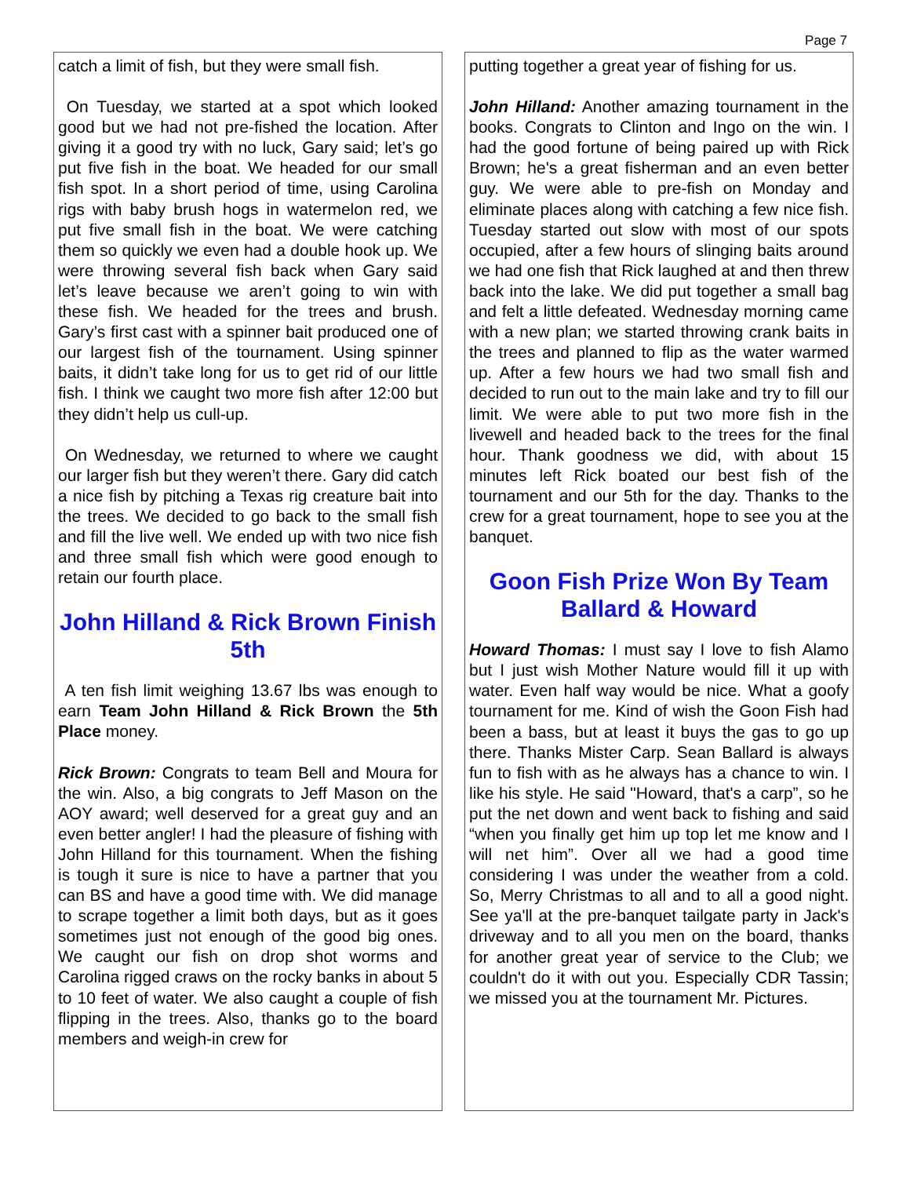Page 7
catch a limit of fish, but they were small fish.
On Tuesday, we started at a spot which looked good but we had not pre-fished the location. After giving it a good try with no luck, Gary said; let’s go put five fish in the boat. We headed for our small fish spot. In a short period of time, using Carolina rigs with baby brush hogs in watermelon red, we put five small fish in the boat. We were catching them so quickly we even had a double hook up. We were throwing several fish back when Gary said let’s leave because we aren’t going to win with these fish. We headed for the trees and brush. Gary’s first cast with a spinner bait produced one of our largest fish of the tournament. Using spinner baits, it didn’t take long for us to get rid of our little fish. I think we caught two more fish after 12:00 but they didn’t help us cull-up.
On Wednesday, we returned to where we caught our larger fish but they weren’t there. Gary did catch a nice fish by pitching a Texas rig creature bait into the trees. We decided to go back to the small fish and fill the live well. We ended up with two nice fish and three small fish which were good enough to retain our fourth place.
John Hilland & Rick Brown Finish 5th
A ten fish limit weighing 13.67 lbs was enough to earn Team John Hilland & Rick Brown the 5th Place money.
Rick Brown: Congrats to team Bell and Moura for the win. Also, a big congrats to Jeff Mason on the AOY award; well deserved for a great guy and an even better angler! I had the pleasure of fishing with John Hilland for this tournament. When the fishing is tough it sure is nice to have a partner that you can BS and have a good time with. We did manage to scrape together a limit both days, but as it goes sometimes just not enough of the good big ones. We caught our fish on drop shot worms and Carolina rigged craws on the rocky banks in about 5 to 10 feet of water. We also caught a couple of fish flipping in the trees. Also, thanks go to the board members and weigh-in crew for
putting together a great year of fishing for us.
John Hilland: Another amazing tournament in the books. Congrats to Clinton and Ingo on the win. I had the good fortune of being paired up with Rick Brown; he's a great fisherman and an even better guy. We were able to pre-fish on Monday and eliminate places along with catching a few nice fish. Tuesday started out slow with most of our spots occupied, after a few hours of slinging baits around we had one fish that Rick laughed at and then threw back into the lake. We did put together a small bag and felt a little defeated. Wednesday morning came with a new plan; we started throwing crank baits in the trees and planned to flip as the water warmed up. After a few hours we had two small fish and decided to run out to the main lake and try to fill our limit. We were able to put two more fish in the livewell and headed back to the trees for the final hour. Thank goodness we did, with about 15 minutes left Rick boated our best fish of the tournament and our 5th for the day. Thanks to the crew for a great tournament, hope to see you at the banquet.
Goon Fish Prize Won By Team Ballard & Howard
Howard Thomas: I must say I love to fish Alamo but I just wish Mother Nature would fill it up with water. Even half way would be nice. What a goofy tournament for me. Kind of wish the Goon Fish had been a bass, but at least it buys the gas to go up there. Thanks Mister Carp. Sean Ballard is always fun to fish with as he always has a chance to win. I like his style. He said "Howard, that's a carp”, so he put the net down and went back to fishing and said “when you finally get him up top let me know and I will net him”. Over all we had a good time considering I was under the weather from a cold. So, Merry Christmas to all and to all a good night. See ya'll at the pre-banquet tailgate party in Jack's driveway and to all you men on the board, thanks for another great year of service to the Club; we couldn't do it with out you. Especially CDR Tassin; we missed you at the tournament Mr. Pictures.